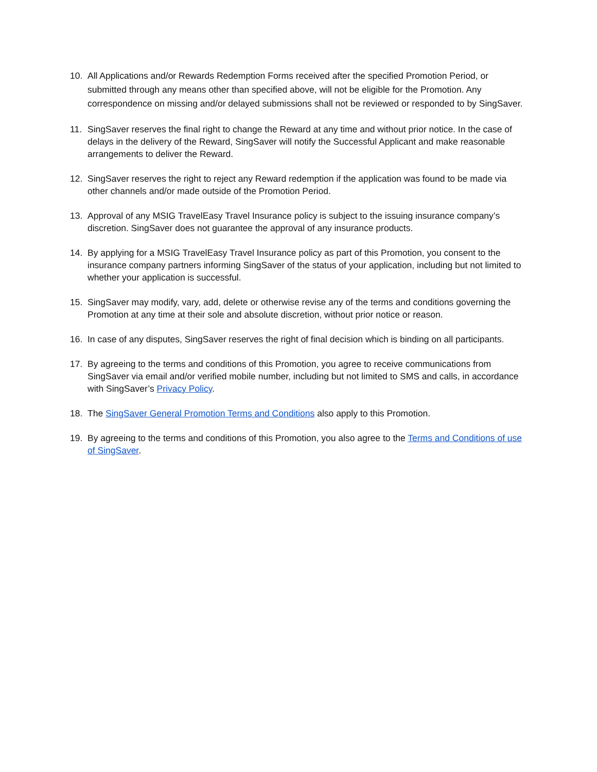10. All Applications and/or Rewards Redemption Forms received after the specified Promotion Period, or submitted through any means other than specified above, will not be eligible for the Promotion. Any correspondence on missing and/or delayed submissions shall not be reviewed or responded to by SingSaver.
11. SingSaver reserves the final right to change the Reward at any time and without prior notice. In the case of delays in the delivery of the Reward, SingSaver will notify the Successful Applicant and make reasonable arrangements to deliver the Reward.
12. SingSaver reserves the right to reject any Reward redemption if the application was found to be made via other channels and/or made outside of the Promotion Period.
13. Approval of any MSIG TravelEasy Travel Insurance policy is subject to the issuing insurance company’s discretion. SingSaver does not guarantee the approval of any insurance products.
14. By applying for a MSIG TravelEasy Travel Insurance policy as part of this Promotion, you consent to the insurance company partners informing SingSaver of the status of your application, including but not limited to whether your application is successful.
15. SingSaver may modify, vary, add, delete or otherwise revise any of the terms and conditions governing the Promotion at any time at their sole and absolute discretion, without prior notice or reason.
16. In case of any disputes, SingSaver reserves the right of final decision which is binding on all participants.
17. By agreeing to the terms and conditions of this Promotion, you agree to receive communications from SingSaver via email and/or verified mobile number, including but not limited to SMS and calls, in accordance with SingSaver’s Privacy Policy.
18. The SingSaver General Promotion Terms and Conditions also apply to this Promotion.
19. By agreeing to the terms and conditions of this Promotion, you also agree to the Terms and Conditions of use of SingSaver.